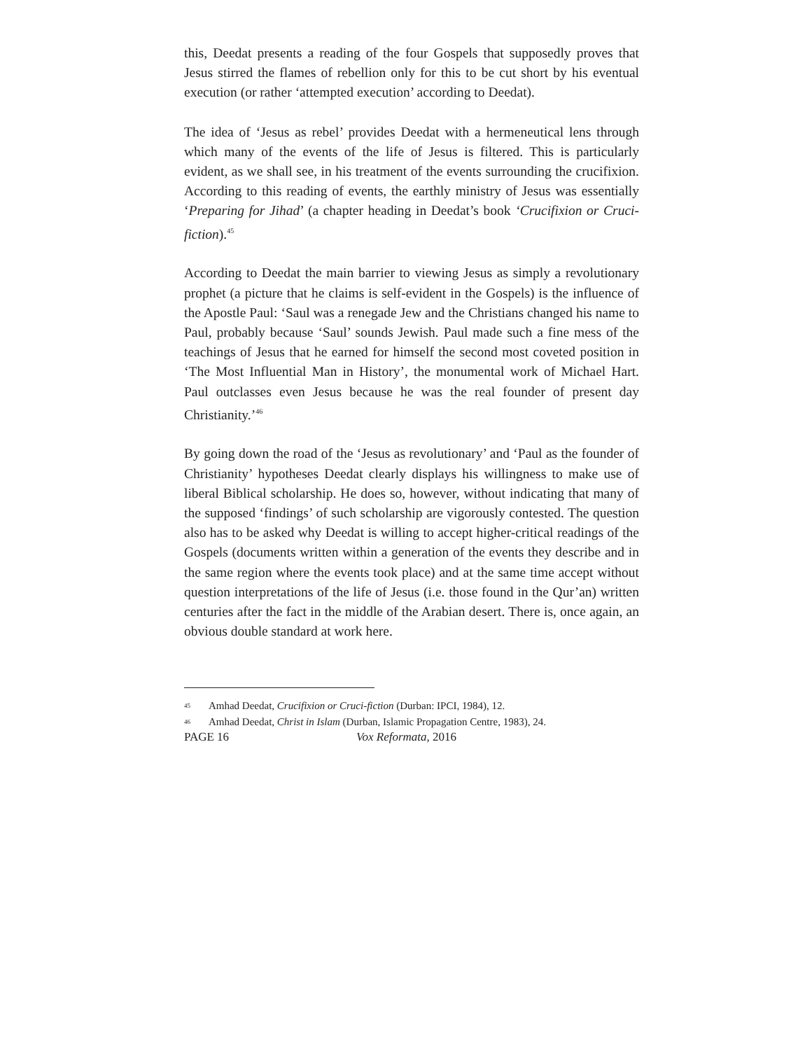this, Deedat presents a reading of the four Gospels that supposedly proves that Jesus stirred the flames of rebellion only for this to be cut short by his eventual execution (or rather ‘attempted execution’ according to Deedat).
The idea of ‘Jesus as rebel’ provides Deedat with a hermeneutical lens through which many of the events of the life of Jesus is filtered. This is particularly evident, as we shall see, in his treatment of the events surrounding the crucifixion. According to this reading of events, the earthly ministry of Jesus was essentially ‘Preparing for Jihad’ (a chapter heading in Deedat’s book ‘Crucifixion or Cruci-fiction).<sup>45</sup>
According to Deedat the main barrier to viewing Jesus as simply a revolutionary prophet (a picture that he claims is self-evident in the Gospels) is the influence of the Apostle Paul: ‘Saul was a renegade Jew and the Christians changed his name to Paul, probably because ‘Saul’ sounds Jewish. Paul made such a fine mess of the teachings of Jesus that he earned for himself the second most coveted position in ‘The Most Influential Man in History’, the monumental work of Michael Hart. Paul outclasses even Jesus because he was the real founder of present day Christianity.’<sup>46</sup>
By going down the road of the ‘Jesus as revolutionary’ and ‘Paul as the founder of Christianity’ hypotheses Deedat clearly displays his willingness to make use of liberal Biblical scholarship. He does so, however, without indicating that many of the supposed ‘findings’ of such scholarship are vigorously contested. The question also has to be asked why Deedat is willing to accept higher-critical readings of the Gospels (documents written within a generation of the events they describe and in the same region where the events took place) and at the same time accept without question interpretations of the life of Jesus (i.e. those found in the Qur’an) written centuries after the fact in the middle of the Arabian desert. There is, once again, an obvious double standard at work here.
<sup>45</sup> Amhad Deedat, Crucifixion or Cruci-fiction (Durban: IPCI, 1984), 12.
<sup>46</sup> Amhad Deedat, Christ in Islam (Durban, Islamic Propagation Centre, 1983), 24.
PAGE 16 Vox Reformata, 2016